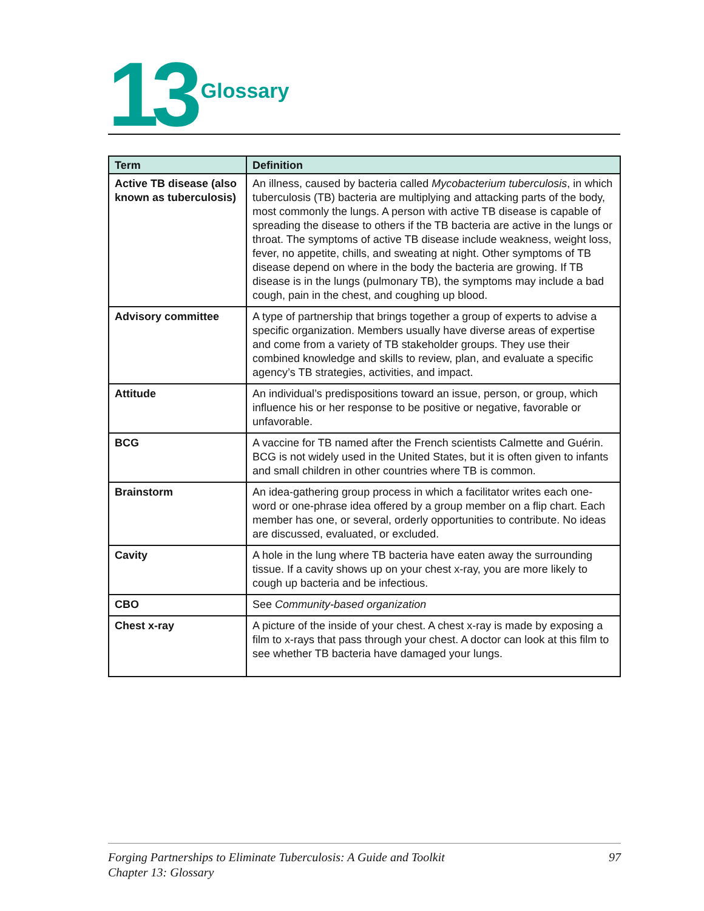13 Glossary
| Term | Definition |
| --- | --- |
| Active TB disease (also known as tuberculosis) | An illness, caused by bacteria called Mycobacterium tuberculosis , in which tuberculosis (TB) bacteria are multiplying and attacking parts of the body, most commonly the lungs. A person with active TB disease is capable of spreading the disease to others if the TB bacteria are active in the lungs or throat. The symptoms of active TB disease include weakness, weight loss, fever, no appetite, chills, and sweating at night. Other symptoms of TB disease depend on where in the body the bacteria are growing. If TB disease is in the lungs (pulmonary TB), the symptoms may include a bad cough, pain in the chest, and coughing up blood. |
| Advisory committee | A type of partnership that brings together a group of experts to advise a specific organization. Members usually have diverse areas of expertise and come from a variety of TB stakeholder groups. They use their combined knowledge and skills to review, plan, and evaluate a specific agency’s TB strategies, activities, and impact. |
| Attitude | An individual’s predispositions toward an issue, person, or group, which influence his or her response to be positive or negative, favorable or unfavorable. |
| BCG | A vaccine for TB named after the French scientists Calmette and Guérin. BCG is not widely used in the United States, but it is often given to infants and small children in other countries where TB is common. |
| Brainstorm | An idea-gathering group process in which a facilitator writes each one-word or one-phrase idea offered by a group member on a flip chart. Each member has one, or several, orderly opportunities to contribute. No ideas are discussed, evaluated, or excluded. |
| Cavity | A hole in the lung where TB bacteria have eaten away the surrounding tissue. If a cavity shows up on your chest x-ray, you are more likely to cough up bacteria and be infectious. |
| CBO | See Community-based organization |
| Chest x-ray | A picture of the inside of your chest. A chest x-ray is made by exposing a film to x-rays that pass through your chest. A doctor can look at this film to see whether TB bacteria have damaged your lungs. |
Forging Partnerships to Eliminate Tuberculosis: A Guide and Toolkit
Chapter 13: Glossary
97